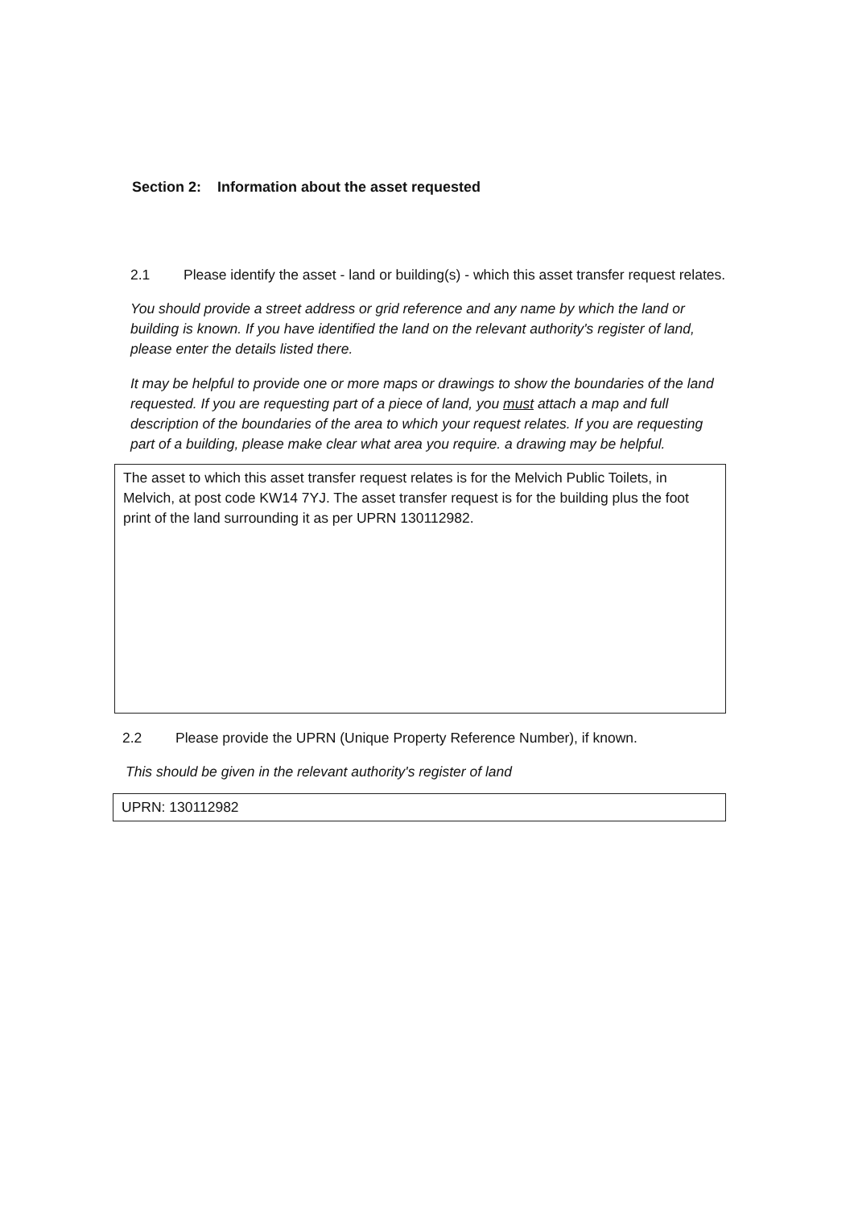Section 2: Information about the asset requested
2.1 Please identify the asset - land or building(s) - which this asset transfer request relates.
You should provide a street address or grid reference and any name by which the land or building is known. If you have identified the land on the relevant authority's register of land, please enter the details listed there.
It may be helpful to provide one or more maps or drawings to show the boundaries of the land requested. If you are requesting part of a piece of land, you must attach a map and full description of the boundaries of the area to which your request relates. If you are requesting part of a building, please make clear what area you require. a drawing may be helpful.
The asset to which this asset transfer request relates is for the Melvich Public Toilets, in Melvich, at post code KW14 7YJ. The asset transfer request is for the building plus the foot print of the land surrounding it as per UPRN 130112982.
2.2 Please provide the UPRN (Unique Property Reference Number), if known.
This should be given in the relevant authority's register of land
UPRN: 130112982